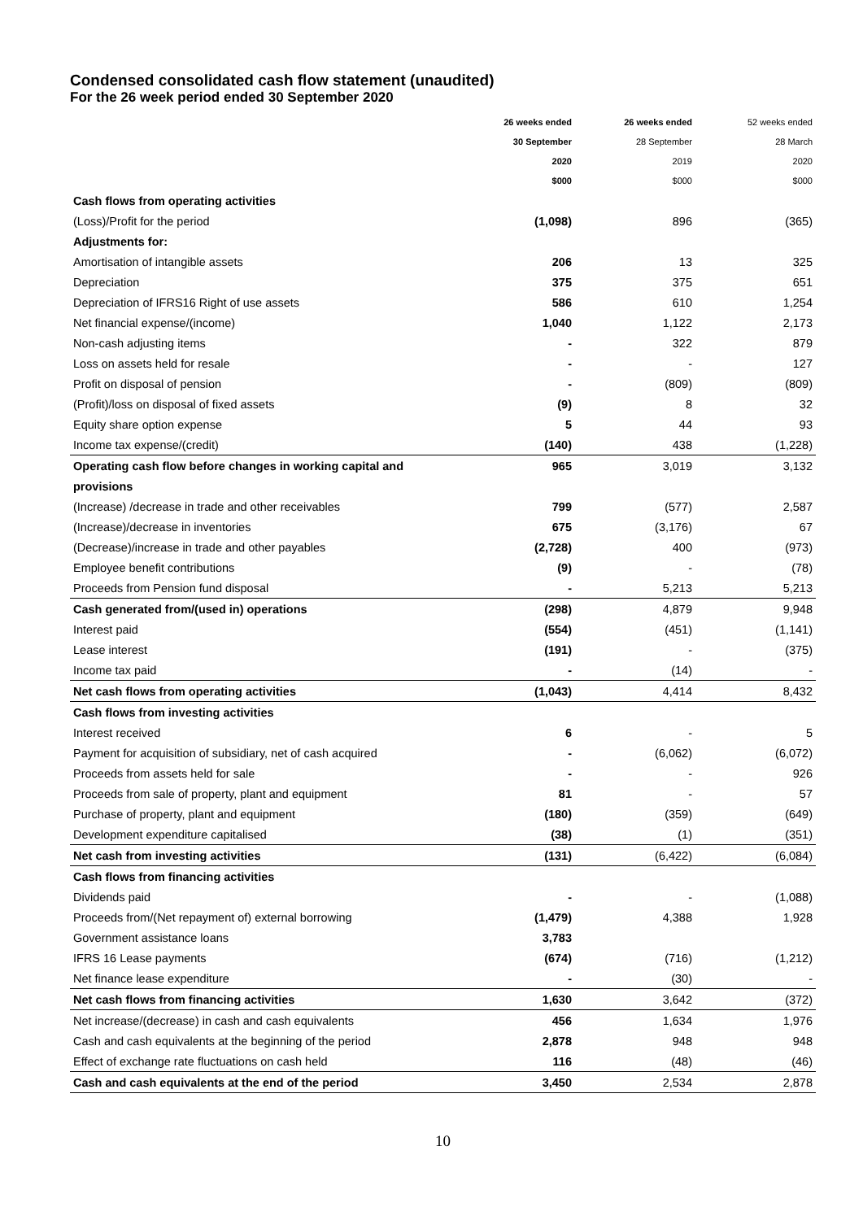Condensed consolidated cash flow statement (unaudited)
For the 26 week period ended 30 September 2020
| | 26 weeks ended | 26 weeks ended | 52 weeks ended |
| --- | --- | --- | --- |
| | 30 September | 28 September | 28 March |
| | 2020 | 2019 | 2020 |
| | $000 | $000 | $000 |
| Cash flows from operating activities | | | |
| (Loss)/Profit for the period | (1,098) | 896 | (365) |
| Adjustments for: | | | |
| Amortisation of intangible assets | 206 | 13 | 325 |
| Depreciation | 375 | 375 | 651 |
| Depreciation of IFRS16 Right of use assets | 586 | 610 | 1,254 |
| Net financial expense/(income) | 1,040 | 1,122 | 2,173 |
| Non-cash adjusting items | - | 322 | 879 |
| Loss on assets held for resale | - | - | 127 |
| Profit on disposal of pension | - | (809) | (809) |
| (Profit)/loss on disposal of fixed assets | (9) | 8 | 32 |
| Equity share option expense | 5 | 44 | 93 |
| Income tax expense/(credit) | (140) | 438 | (1,228) |
| Operating cash flow before changes in working capital and | 965 | 3,019 | 3,132 |
| provisions | | | |
| (Increase) /decrease in trade and other receivables | 799 | (577) | 2,587 |
| (Increase)/decrease in inventories | 675 | (3,176) | 67 |
| (Decrease)/increase in trade and other payables | (2,728) | 400 | (973) |
| Employee benefit contributions | (9) | - | (78) |
| Proceeds from Pension fund disposal | - | 5,213 | 5,213 |
| Cash generated from/(used in) operations | (298) | 4,879 | 9,948 |
| Interest paid | (554) | (451) | (1,141) |
| Lease interest | (191) | - | (375) |
| Income tax paid | - | (14) | - |
| Net cash flows from operating activities | (1,043) | 4,414 | 8,432 |
| Cash flows from investing activities | | | |
| Interest received | 6 | - | 5 |
| Payment for acquisition of subsidiary, net of cash acquired | - | (6,062) | (6,072) |
| Proceeds from assets held for sale | - | - | 926 |
| Proceeds from sale of property, plant and equipment | 81 | - | 57 |
| Purchase of property, plant and equipment | (180) | (359) | (649) |
| Development expenditure capitalised | (38) | (1) | (351) |
| Net cash from investing activities | (131) | (6,422) | (6,084) |
| Cash flows from financing activities | | | |
| Dividends paid | - | - | (1,088) |
| Proceeds from/(Net repayment of) external borrowing | (1,479) | 4,388 | 1,928 |
| Government assistance loans | 3,783 | | |
| IFRS 16 Lease payments | (674) | (716) | (1,212) |
| Net finance lease expenditure | - | (30) | - |
| Net cash flows from financing activities | 1,630 | 3,642 | (372) |
| Net increase/(decrease) in cash and cash equivalents | 456 | 1,634 | 1,976 |
| Cash and cash equivalents at the beginning of the period | 2,878 | 948 | 948 |
| Effect of exchange rate fluctuations on cash held | 116 | (48) | (46) |
| Cash and cash equivalents at the end of the period | 3,450 | 2,534 | 2,878 |
10